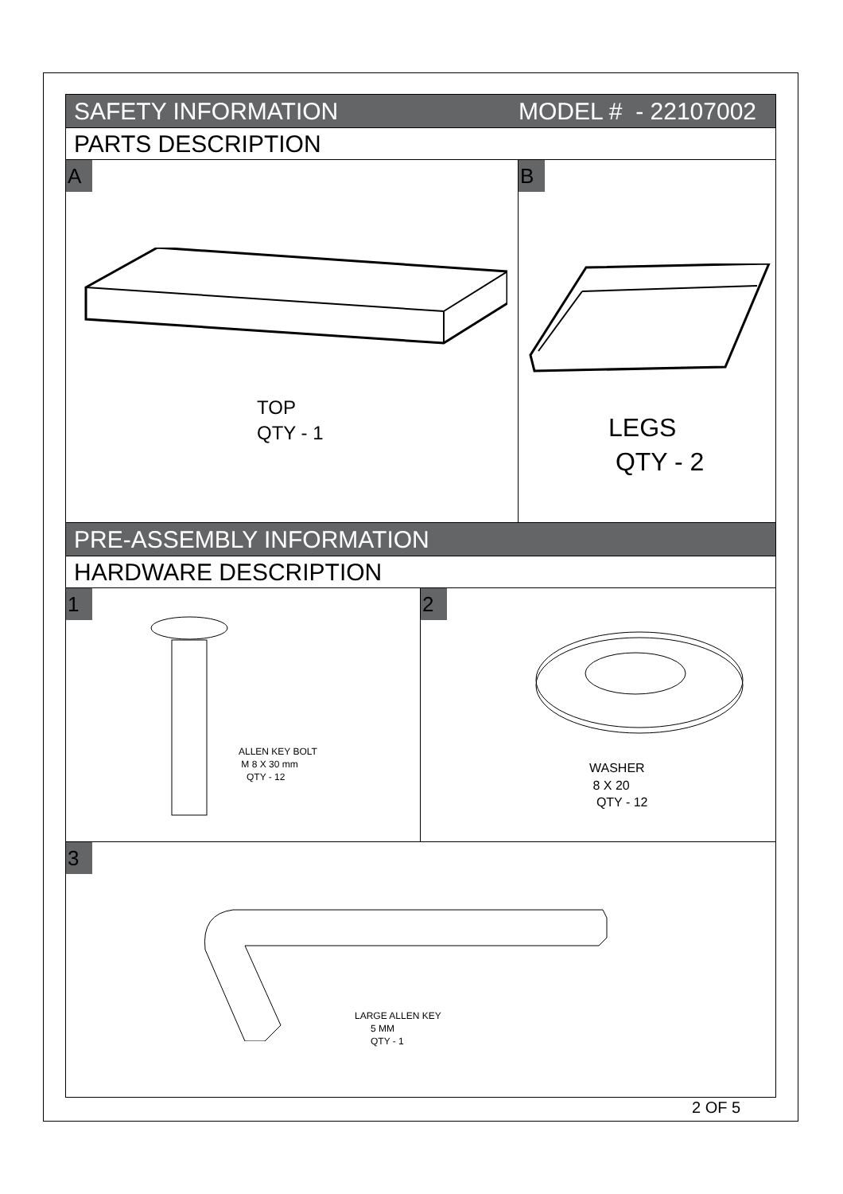SAFETY INFORMATION MODEL # - 22107002
PARTS DESCRIPTION
A
TOP
QTY - 1
B
LEGS
QTY - 2
PRE-ASSEMBLY INFORMATION
HARDWARE DESCRIPTION
1
ALLEN KEY BOLT
M 8 X 30 mm
QTY - 12
2
WASHER
8 X 20
QTY - 12
3
LARGE ALLEN KEY
5 MM
QTY - 1
2 OF 5